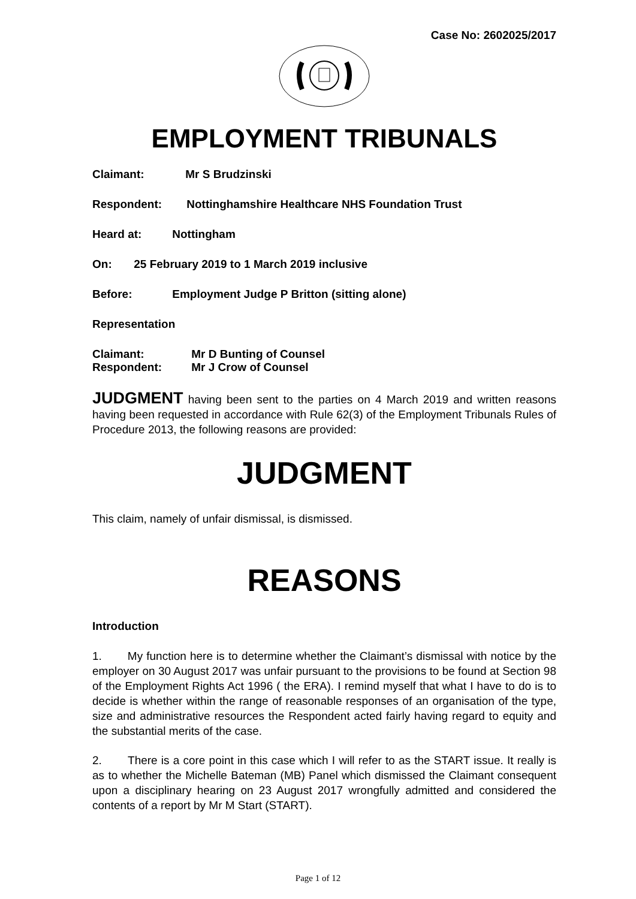Case No: 2602025/2017
EMPLOYMENT TRIBUNALS
Claimant: Mr S Brudzinski
Respondent: Nottinghamshire Healthcare NHS Foundation Trust
Heard at: Nottingham
On: 25 February 2019 to 1 March 2019 inclusive
Before: Employment Judge P Britton (sitting alone)
Representation
Claimant: Mr D Bunting of Counsel
Respondent: Mr J Crow of Counsel
JUDGMENT having been sent to the parties on 4 March 2019 and written reasons having been requested in accordance with Rule 62(3) of the Employment Tribunals Rules of Procedure 2013, the following reasons are provided:
JUDGMENT
This claim, namely of unfair dismissal, is dismissed.
REASONS
Introduction
1. My function here is to determine whether the Claimant’s dismissal with notice by the employer on 30 August 2017 was unfair pursuant to the provisions to be found at Section 98 of the Employment Rights Act 1996 ( the ERA). I remind myself that what I have to do is to decide is whether within the range of reasonable responses of an organisation of the type, size and administrative resources the Respondent acted fairly having regard to equity and the substantial merits of the case.
2. There is a core point in this case which I will refer to as the START issue. It really is as to whether the Michelle Bateman (MB) Panel which dismissed the Claimant consequent upon a disciplinary hearing on 23 August 2017 wrongfully admitted and considered the contents of a report by Mr M Start (START).
Page 1 of 12